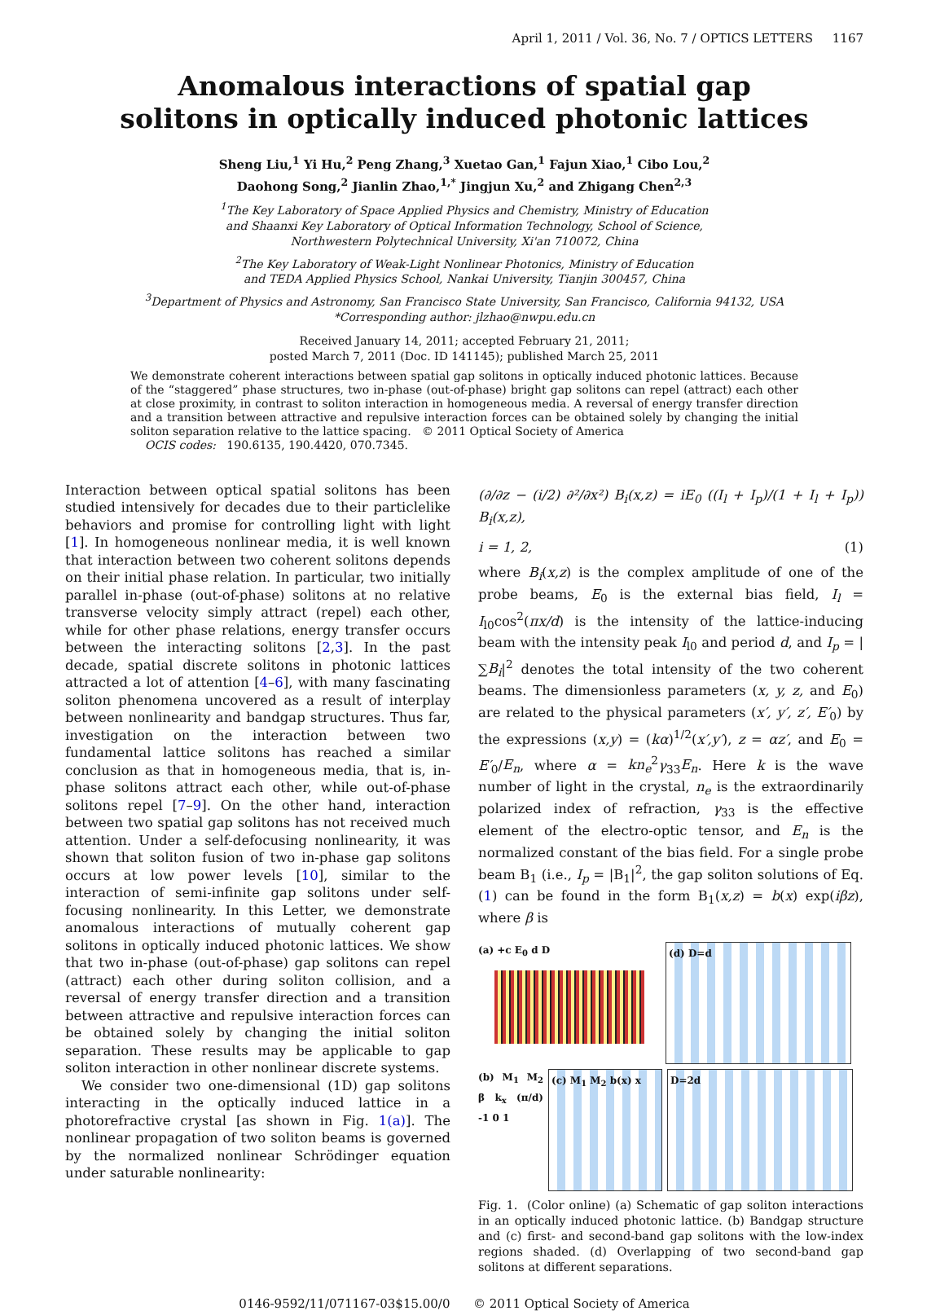April 1, 2011 / Vol. 36, No. 7 / OPTICS LETTERS 1167
Anomalous interactions of spatial gap
solitons in optically induced photonic lattices
Sheng Liu,<sup>1</sup> Yi Hu,<sup>2</sup> Peng Zhang,<sup>3</sup> Xuetao Gan,<sup>1</sup> Fajun Xiao,<sup>1</sup> Cibo Lou,<sup>2</sup>
Daohong Song,<sup>2</sup> Jianlin Zhao,<sup>1,*</sup> Jingjun Xu,<sup>2</sup> and Zhigang Chen<sup>2,3</sup>
<sup>1</sup> The Key Laboratory of Space Applied Physics and Chemistry, Ministry of Education
and Shaanxi Key Laboratory of Optical Information Technology, School of Science,
Northwestern Polytechnical University, Xi'an 710072, China
<sup>2</sup> The Key Laboratory of Weak-Light Nonlinear Photonics, Ministry of Education
and TEDA Applied Physics School, Nankai University, Tianjin 300457, China
<sup>3</sup> Department of Physics and Astronomy, San Francisco State University, San Francisco, California 94132, USA
*Corresponding author: jlzhao@nwpu.edu.cn
Received January 14, 2011; accepted February 21, 2011;
posted March 7, 2011 (Doc. ID 141145); published March 25, 2011
We demonstrate coherent interactions between spatial gap solitons in optically induced photonic lattices. Because of the “staggered” phase structures, two in-phase (out-of-phase) bright gap solitons can repel (attract) each other at close proximity, in contrast to soliton interaction in homogeneous media. A reversal of energy transfer direction and a transition between attractive and repulsive interaction forces can be obtained solely by changing the initial soliton separation relative to the lattice spacing. © 2011 Optical Society of America
OCIS codes: 190.6135, 190.4420, 070.7345.
Interaction between optical spatial solitons has been studied intensively for decades due to their particlelike behaviors and promise for controlling light with light [1]. In homogeneous nonlinear media, it is well known that interaction between two coherent solitons depends on their initial phase relation. In particular, two initially parallel in-phase (out-of-phase) solitons at no relative transverse velocity simply attract (repel) each other, while for other phase relations, energy transfer occurs between the interacting solitons [2,3]. In the past decade, spatial discrete solitons in photonic lattices attracted a lot of attention [4–6], with many fascinating soliton phenomena uncovered as a result of interplay between nonlinearity and bandgap structures. Thus far, investigation on the interaction between two fundamental lattice solitons has reached a similar conclusion as that in homogeneous media, that is, in-phase solitons attract each other, while out-of-phase solitons repel [7–9]. On the other hand, interaction between two spatial gap solitons has not received much attention. Under a self-defocusing nonlinearity, it was shown that soliton fusion of two in-phase gap solitons occurs at low power levels [10], similar to the interaction of semi-infinite gap solitons under self-focusing nonlinearity. In this Letter, we demonstrate anomalous interactions of mutually coherent gap solitons in optically induced photonic lattices. We show that two in-phase (out-of-phase) gap solitons can repel (attract) each other during soliton collision, and a reversal of energy transfer direction and a transition between attractive and repulsive interaction forces can be obtained solely by changing the initial soliton separation. These results may be applicable to gap soliton interaction in other nonlinear discrete systems.
We consider two one-dimensional (1D) gap solitons interacting in the optically induced lattice in a photorefractive crystal [as shown in Fig. 1(a)]. The nonlinear propagation of two soliton beams is governed by the normalized nonlinear Schrödinger equation under saturable nonlinearity:
(∂/∂z − (i/2) ∂²/∂x²) B<sub>i</sub>(x,z) = iE<sub>0</sub> ((I<sub>l</sub> + I<sub>p</sub>)/(1 + I<sub>l</sub> + I<sub>p</sub>)) B<sub>i</sub>(x,z),
i = 1, 2, (1)
where B<sub>i</sub>(x,z) is the complex amplitude of one of the probe beams, E<sub>0</sub> is the external bias field, I<sub>l</sub> = I<sub>l0</sub>cos<sup>2</sup>(πx/d) is the intensity of the lattice-inducing beam with the intensity peak I<sub>l0</sub> and period d, and I<sub>p</sub> = |∑B<sub>i</sub>|<sup>2</sup> denotes the total intensity of the two coherent beams. The dimensionless parameters (x, y, z, and E<sub>0</sub>) are related to the physical parameters (x′, y′, z′, E′<sub>0</sub>) by the expressions (x,y) = (kα)<sup>1/2</sup>(x′,y′), z = αz′, and E<sub>0</sub> = E′<sub>0</sub>/E<sub>n</sub>, where α = kn<sub>e</sub><sup>2</sup>γ<sub>33</sub>E<sub>n</sub>. Here k is the wave number of light in the crystal, n<sub>e</sub> is the extraordinarily polarized index of refraction, γ<sub>33</sub> is the effective element of the electro-optic tensor, and E<sub>n</sub> is the normalized constant of the bias field. For a single probe beam B<sub>1</sub> (i.e., I<sub>p</sub> = |B<sub>1</sub>|<sup>2</sup>, the gap soliton solutions of Eq. (1) can be found in the form B<sub>1</sub>(x,z) = b(x) exp(iβz), where β is
(a) +c E<sub>0</sub> d D
(d) D=d
(b) M<sub>1</sub> M<sub>2</sub> β k<sub>x</sub> (π/d) -1 0 1
(c) M<sub>1</sub> M<sub>2</sub> b(x) x
D=2d
Fig. 1. (Color online) (a) Schematic of gap soliton interactions in an optically induced photonic lattice. (b) Bandgap structure and (c) first- and second-band gap solitons with the low-index regions shaded. (d) Overlapping of two second-band gap solitons at different separations.
0146-9592/11/071167-03$15.00/0 © 2011 Optical Society of America